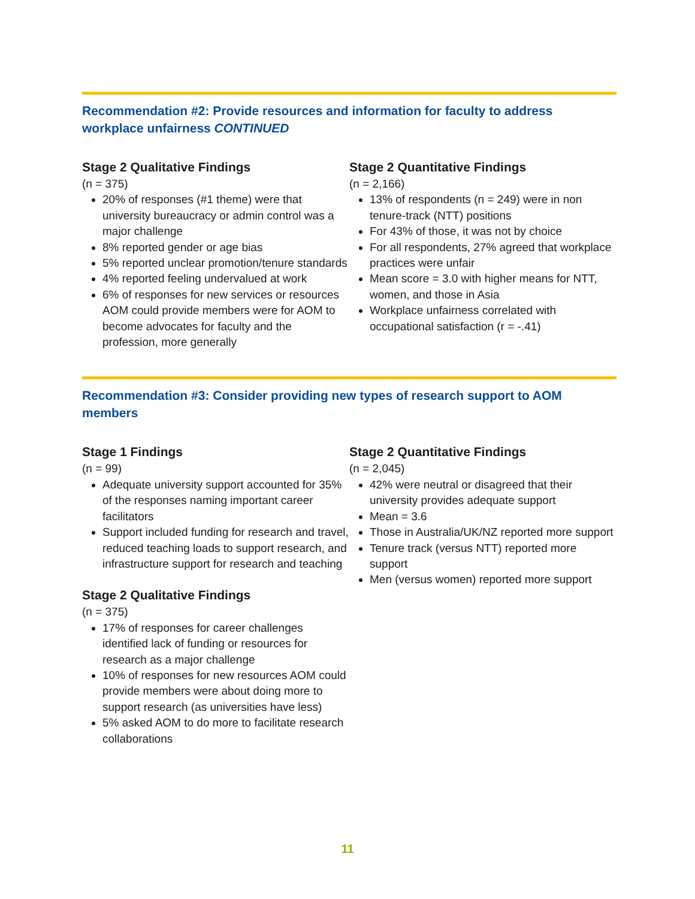Recommendation #2: Provide resources and information for faculty to address workplace unfairness CONTINUED
Stage 2 Qualitative Findings
(n = 375)
20% of responses (#1 theme) were that university bureaucracy or admin control was a major challenge
8% reported gender or age bias
5% reported unclear promotion/tenure standards
4% reported feeling undervalued at work
6% of responses for new services or resources AOM could provide members were for AOM to become advocates for faculty and the profession, more generally
Stage 2 Quantitative Findings
(n = 2,166)
13% of respondents (n = 249) were in non tenure-track (NTT) positions
For 43% of those, it was not by choice
For all respondents, 27% agreed that workplace practices were unfair
Mean score = 3.0 with higher means for NTT, women, and those in Asia
Workplace unfairness correlated with occupational satisfaction (r = -.41)
Recommendation #3: Consider providing new types of research support to AOM members
Stage 1 Findings
(n = 99)
Adequate university support accounted for 35% of the responses naming important career facilitators
Support included funding for research and travel, reduced teaching loads to support research, and infrastructure support for research and teaching
Stage 2 Qualitative Findings
(n = 375)
17% of responses for career challenges identified lack of funding or resources for research as a major challenge
10% of responses for new resources AOM could provide members were about doing more to support research (as universities have less)
5% asked AOM to do more to facilitate research collaborations
Stage 2 Quantitative Findings
(n = 2,045)
42% were neutral or disagreed that their university provides adequate support
Mean = 3.6
Those in Australia/UK/NZ reported more support
Tenure track (versus NTT) reported more support
Men (versus women) reported more support
11